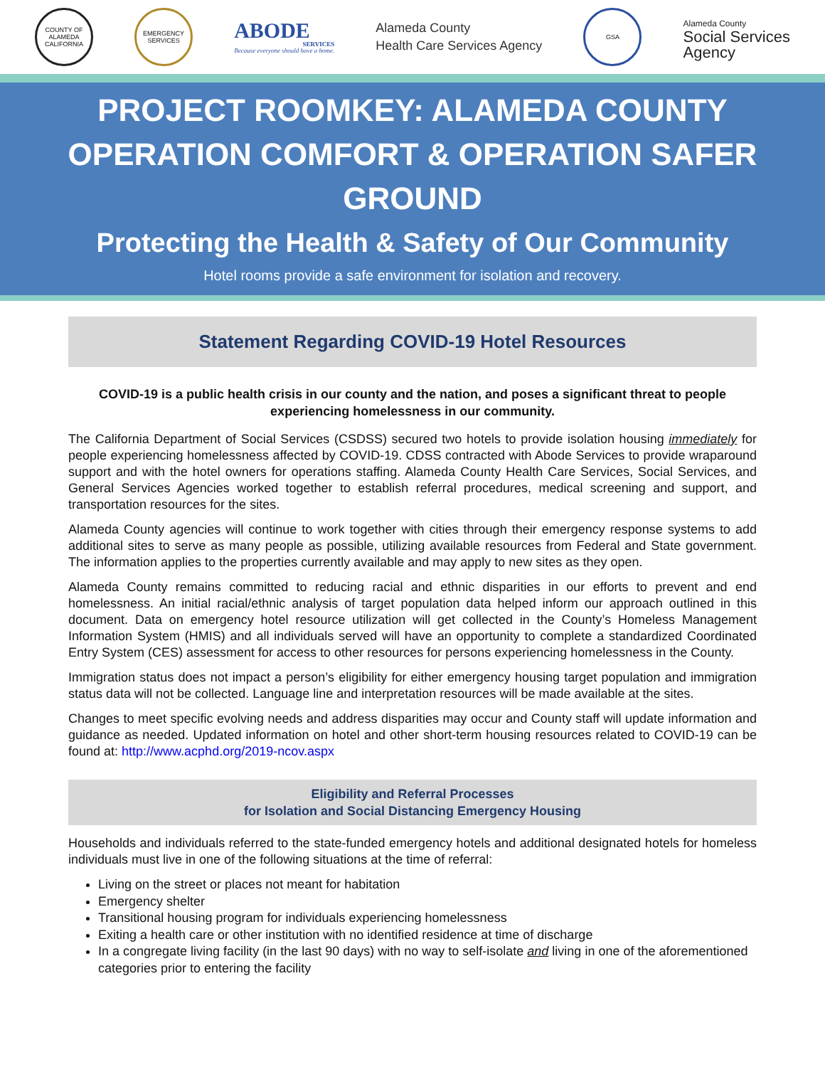COUNTY OF ALAMEDA CALIFORNIA
EMERGENCY SERVICES
ABODE
SERVICES
Because everyone should have a home.
Alameda County
Health Care Services Agency
GSA
Alameda County
Social Services
Agency
PROJECT ROOMKEY: ALAMEDA COUNTY
OPERATION COMFORT & OPERATION SAFER GROUND
Protecting the Health & Safety of Our Community
Hotel rooms provide a safe environment for isolation and recovery.
Statement Regarding COVID-19 Hotel Resources
COVID-19 is a public health crisis in our county and the nation, and poses a significant threat to people experiencing homelessness in our community.
The California Department of Social Services (CSDSS) secured two hotels to provide isolation housing immediately for people experiencing homelessness affected by COVID-19. CDSS contracted with Abode Services to provide wraparound support and with the hotel owners for operations staffing. Alameda County Health Care Services, Social Services, and General Services Agencies worked together to establish referral procedures, medical screening and support, and transportation resources for the sites.
Alameda County agencies will continue to work together with cities through their emergency response systems to add additional sites to serve as many people as possible, utilizing available resources from Federal and State government. The information applies to the properties currently available and may apply to new sites as they open.
Alameda County remains committed to reducing racial and ethnic disparities in our efforts to prevent and end homelessness. An initial racial/ethnic analysis of target population data helped inform our approach outlined in this document. Data on emergency hotel resource utilization will get collected in the County’s Homeless Management Information System (HMIS) and all individuals served will have an opportunity to complete a standardized Coordinated Entry System (CES) assessment for access to other resources for persons experiencing homelessness in the County.
Immigration status does not impact a person’s eligibility for either emergency housing target population and immigration status data will not be collected. Language line and interpretation resources will be made available at the sites.
Changes to meet specific evolving needs and address disparities may occur and County staff will update information and guidance as needed. Updated information on hotel and other short-term housing resources related to COVID-19 can be found at: http://www.acphd.org/2019-ncov.aspx
Eligibility and Referral Processes
for Isolation and Social Distancing Emergency Housing
Households and individuals referred to the state-funded emergency hotels and additional designated hotels for homeless individuals must live in one of the following situations at the time of referral:
Living on the street or places not meant for habitation
Emergency shelter
Transitional housing program for individuals experiencing homelessness
Exiting a health care or other institution with no identified residence at time of discharge
In a congregate living facility (in the last 90 days) with no way to self-isolate and living in one of the aforementioned categories prior to entering the facility